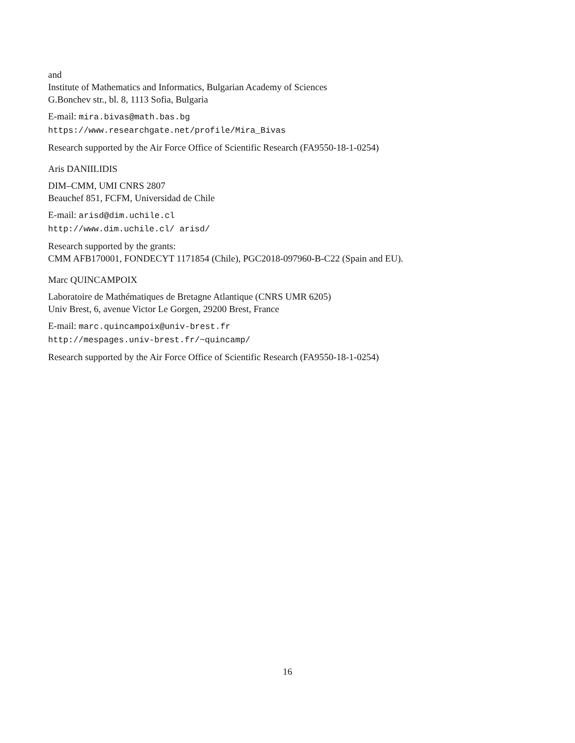and
Institute of Mathematics and Informatics, Bulgarian Academy of Sciences
G.Bonchev str., bl. 8, 1113 Sofia, Bulgaria
E-mail: mira.bivas@math.bas.bg
https://www.researchgate.net/profile/Mira_Bivas
Research supported by the Air Force Office of Scientific Research (FA9550-18-1-0254)
Aris DANIILIDIS
DIM–CMM, UMI CNRS 2807
Beauchef 851, FCFM, Universidad de Chile
E-mail: arisd@dim.uchile.cl
http://www.dim.uchile.cl/ arisd/
Research supported by the grants:
CMM AFB170001, FONDECYT 1171854 (Chile), PGC2018-097960-B-C22 (Spain and EU).
Marc QUINCAMPOIX
Laboratoire de Mathématiques de Bretagne Atlantique (CNRS UMR 6205)
Univ Brest, 6, avenue Victor Le Gorgen, 29200 Brest, France
E-mail: marc.quincampoix@univ-brest.fr
http://mespages.univ-brest.fr/~quincamp/
Research supported by the Air Force Office of Scientific Research (FA9550-18-1-0254)
16